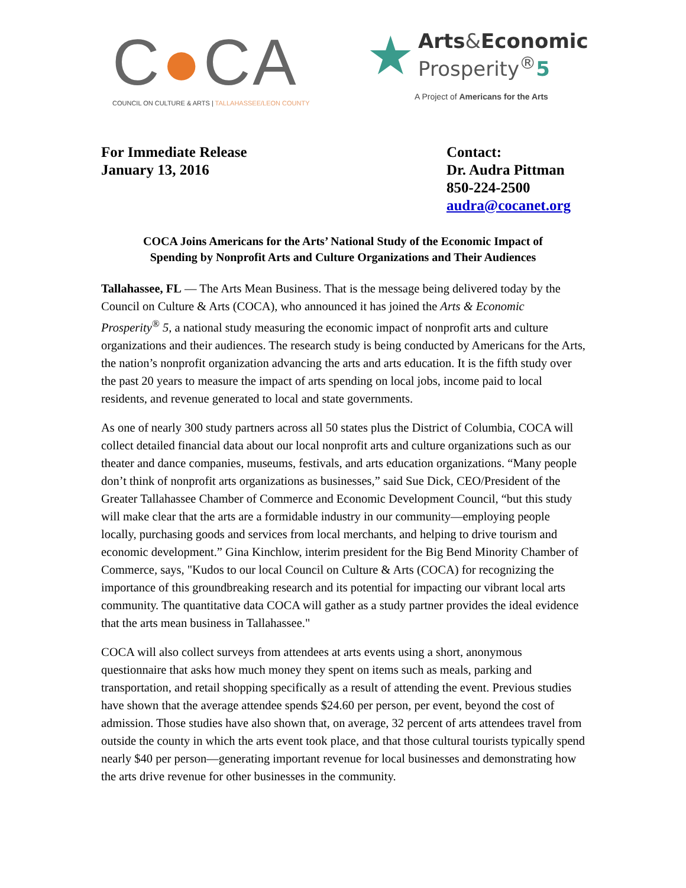C●CA
COUNCIL ON CULTURE & ARTS | TALLAHASSEE/LEON COUNTY
★
Arts&Economic
Prosperity<sup>®</sup>5
A Project of Americans for the Arts
For Immediate Release
January 13, 2016
Contact:
Dr. Audra Pittman
850-224-2500
audra@cocanet.org
COCA Joins Americans for the Arts’ National Study of the Economic Impact of
Spending by Nonprofit Arts and Culture Organizations and Their Audiences
Tallahassee, FL — The Arts Mean Business. That is the message being delivered today by the Council on Culture & Arts (COCA), who announced it has joined the Arts & Economic Prosperity<sup>®</sup> 5, a national study measuring the economic impact of nonprofit arts and culture organizations and their audiences. The research study is being conducted by Americans for the Arts, the nation’s nonprofit organization advancing the arts and arts education. It is the fifth study over the past 20 years to measure the impact of arts spending on local jobs, income paid to local residents, and revenue generated to local and state governments.
As one of nearly 300 study partners across all 50 states plus the District of Columbia, COCA will collect detailed financial data about our local nonprofit arts and culture organizations such as our theater and dance companies, museums, festivals, and arts education organizations. “Many people don’t think of nonprofit arts organizations as businesses,” said Sue Dick, CEO/President of the Greater Tallahassee Chamber of Commerce and Economic Development Council, “but this study will make clear that the arts are a formidable industry in our community—employing people locally, purchasing goods and services from local merchants, and helping to drive tourism and economic development.” Gina Kinchlow, interim president for the Big Bend Minority Chamber of Commerce, says, "Kudos to our local Council on Culture & Arts (COCA) for recognizing the importance of this groundbreaking research and its potential for impacting our vibrant local arts community. The quantitative data COCA will gather as a study partner provides the ideal evidence that the arts mean business in Tallahassee."
COCA will also collect surveys from attendees at arts events using a short, anonymous questionnaire that asks how much money they spent on items such as meals, parking and transportation, and retail shopping specifically as a result of attending the event. Previous studies have shown that the average attendee spends $24.60 per person, per event, beyond the cost of admission. Those studies have also shown that, on average, 32 percent of arts attendees travel from outside the county in which the arts event took place, and that those cultural tourists typically spend nearly $40 per person—generating important revenue for local businesses and demonstrating how the arts drive revenue for other businesses in the community.